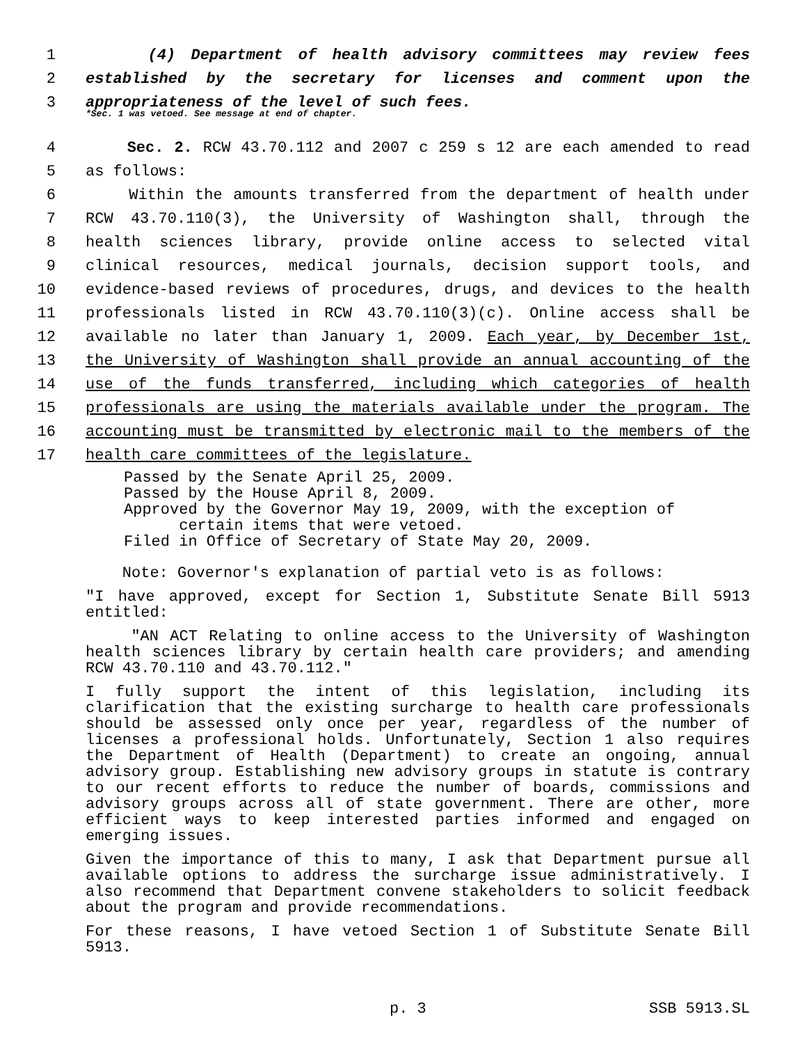1 (4) Department of health advisory committees may review fees
2 established by the secretary for licenses and comment upon the
3 appropriateness of the level of such fees.
*Sec. 1 was vetoed. See message at end of chapter.
4 Sec. 2. RCW 43.70.112 and 2007 c 259 s 12 are each amended to read
5 as follows:
6 Within the amounts transferred from the department of health under
7 RCW 43.70.110(3), the University of Washington shall, through the
8 health sciences library, provide online access to selected vital
9 clinical resources, medical journals, decision support tools, and
10 evidence-based reviews of procedures, drugs, and devices to the health
11 professionals listed in RCW 43.70.110(3)(c). Online access shall be
12 available no later than January 1, 2009. Each year, by December 1st,
13 the University of Washington shall provide an annual accounting of the
14 use of the funds transferred, including which categories of health
15 professionals are using the materials available under the program. The
16 accounting must be transmitted by electronic mail to the members of the
17 health care committees of the legislature.
Passed by the Senate April 25, 2009.
Passed by the House April 8, 2009.
Approved by the Governor May 19, 2009, with the exception of
certain items that were vetoed.
Filed in Office of Secretary of State May 20, 2009.
Note: Governor's explanation of partial veto is as follows:
"I have approved, except for Section 1, Substitute Senate Bill 5913 entitled:
"AN ACT Relating to online access to the University of Washington health sciences library by certain health care providers; and amending RCW 43.70.110 and 43.70.112."
I fully support the intent of this legislation, including its clarification that the existing surcharge to health care professionals should be assessed only once per year, regardless of the number of licenses a professional holds. Unfortunately, Section 1 also requires the Department of Health (Department) to create an ongoing, annual advisory group. Establishing new advisory groups in statute is contrary to our recent efforts to reduce the number of boards, commissions and advisory groups across all of state government. There are other, more efficient ways to keep interested parties informed and engaged on emerging issues.
Given the importance of this to many, I ask that Department pursue all available options to address the surcharge issue administratively. I also recommend that Department convene stakeholders to solicit feedback about the program and provide recommendations.
For these reasons, I have vetoed Section 1 of Substitute Senate Bill 5913.
p. 3 SSB 5913.SL